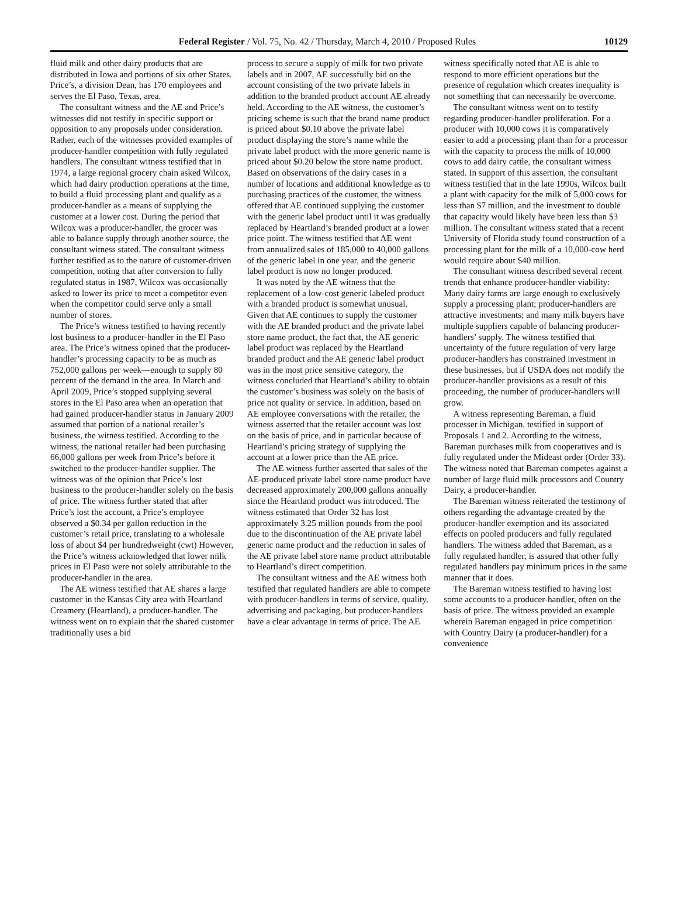Federal Register / Vol. 75, No. 42 / Thursday, March 4, 2010 / Proposed Rules 10129
fluid milk and other dairy products that are distributed in Iowa and portions of six other States. Price’s, a division Dean, has 170 employees and serves the El Paso, Texas, area.
The consultant witness and the AE and Price’s witnesses did not testify in specific support or opposition to any proposals under consideration. Rather, each of the witnesses provided examples of producer-handler competition with fully regulated handlers. The consultant witness testified that in 1974, a large regional grocery chain asked Wilcox, which had dairy production operations at the time, to build a fluid processing plant and qualify as a producer-handler as a means of supplying the customer at a lower cost. During the period that Wilcox was a producer-handler, the grocer was able to balance supply through another source, the consultant witness stated. The consultant witness further testified as to the nature of customer-driven competition, noting that after conversion to fully regulated status in 1987, Wilcox was occasionally asked to lower its price to meet a competitor even when the competitor could serve only a small number of stores.
The Price’s witness testified to having recently lost business to a producer-handler in the El Paso area. The Price’s witness opined that the producer-handler’s processing capacity to be as much as 752,000 gallons per week—enough to supply 80 percent of the demand in the area. In March and April 2009, Price’s stopped supplying several stores in the El Paso area when an operation that had gained producer-handler status in January 2009 assumed that portion of a national retailer’s business, the witness testified. According to the witness, the national retailer had been purchasing 66,000 gallons per week from Price’s before it switched to the producer-handler supplier. The witness was of the opinion that Price’s lost business to the producer-handler solely on the basis of price. The witness further stated that after Price’s lost the account, a Price’s employee observed a $0.34 per gallon reduction in the customer’s retail price, translating to a wholesale loss of about $4 per hundredweight (cwt) However, the Price’s witness acknowledged that lower milk prices in El Paso were not solely attributable to the producer-handler in the area.
The AE witness testified that AE shares a large customer in the Kansas City area with Heartland Creamery (Heartland), a producer-handler. The witness went on to explain that the shared customer traditionally uses a bid
process to secure a supply of milk for two private labels and in 2007, AE successfully bid on the account consisting of the two private labels in addition to the branded product account AE already held. According to the AE witness, the customer’s pricing scheme is such that the brand name product is priced about $0.10 above the private label product displaying the store’s name while the private label product with the more generic name is priced about $0.20 below the store name product. Based on observations of the dairy cases in a number of locations and additional knowledge as to purchasing practices of the customer, the witness offered that AE continued supplying the customer with the generic label product until it was gradually replaced by Heartland’s branded product at a lower price point. The witness testified that AE went from annualized sales of 185,000 to 40,000 gallons of the generic label in one year, and the generic label product is now no longer produced.
It was noted by the AE witness that the replacement of a low-cost generic labeled product with a branded product is somewhat unusual. Given that AE continues to supply the customer with the AE branded product and the private label store name product, the fact that, the AE generic label product was replaced by the Heartland branded product and the AE generic label product was in the most price sensitive category, the witness concluded that Heartland’s ability to obtain the customer’s business was solely on the basis of price not quality or service. In addition, based on AE employee conversations with the retailer, the witness asserted that the retailer account was lost on the basis of price, and in particular because of Heartland’s pricing strategy of supplying the account at a lower price than the AE price.
The AE witness further asserted that sales of the AE-produced private label store name product have decreased approximately 200,000 gallons annually since the Heartland product was introduced. The witness estimated that Order 32 has lost approximately 3.25 million pounds from the pool due to the discontinuation of the AE private label generic name product and the reduction in sales of the AE private label store name product attributable to Heartland’s direct competition.
The consultant witness and the AE witness both testified that regulated handlers are able to compete with producer-handlers in terms of service, quality, advertising and packaging, but producer-handlers have a clear advantage in terms of price. The AE
witness specifically noted that AE is able to respond to more efficient operations but the presence of regulation which creates inequality is not something that can necessarily be overcome.
The consultant witness went on to testify regarding producer-handler proliferation. For a producer with 10,000 cows it is comparatively easier to add a processing plant than for a processor with the capacity to process the milk of 10,000 cows to add dairy cattle, the consultant witness stated. In support of this assertion, the consultant witness testified that in the late 1990s, Wilcox built a plant with capacity for the milk of 5,000 cows for less than $7 million, and the investment to double that capacity would likely have been less than $3 million. The consultant witness stated that a recent University of Florida study found construction of a processing plant for the milk of a 10,000-cow herd would require about $40 million.
The consultant witness described several recent trends that enhance producer-handler viability: Many dairy farms are large enough to exclusively supply a processing plant; producer-handlers are attractive investments; and many milk buyers have multiple suppliers capable of balancing producer-handlers’ supply. The witness testified that uncertainty of the future regulation of very large producer-handlers has constrained investment in these businesses, but if USDA does not modify the producer-handler provisions as a result of this proceeding, the number of producer-handlers will grow.
A witness representing Bareman, a fluid processer in Michigan, testified in support of Proposals 1 and 2. According to the witness, Bareman purchases milk from cooperatives and is fully regulated under the Mideast order (Order 33). The witness noted that Bareman competes against a number of large fluid milk processors and Country Dairy, a producer-handler.
The Bareman witness reiterated the testimony of others regarding the advantage created by the producer-handler exemption and its associated effects on pooled producers and fully regulated handlers. The witness added that Bareman, as a fully regulated handler, is assured that other fully regulated handlers pay minimum prices in the same manner that it does.
The Bareman witness testified to having lost some accounts to a producer-handler, often on the basis of price. The witness provided an example wherein Bareman engaged in price competition with Country Dairy (a producer-handler) for a convenience